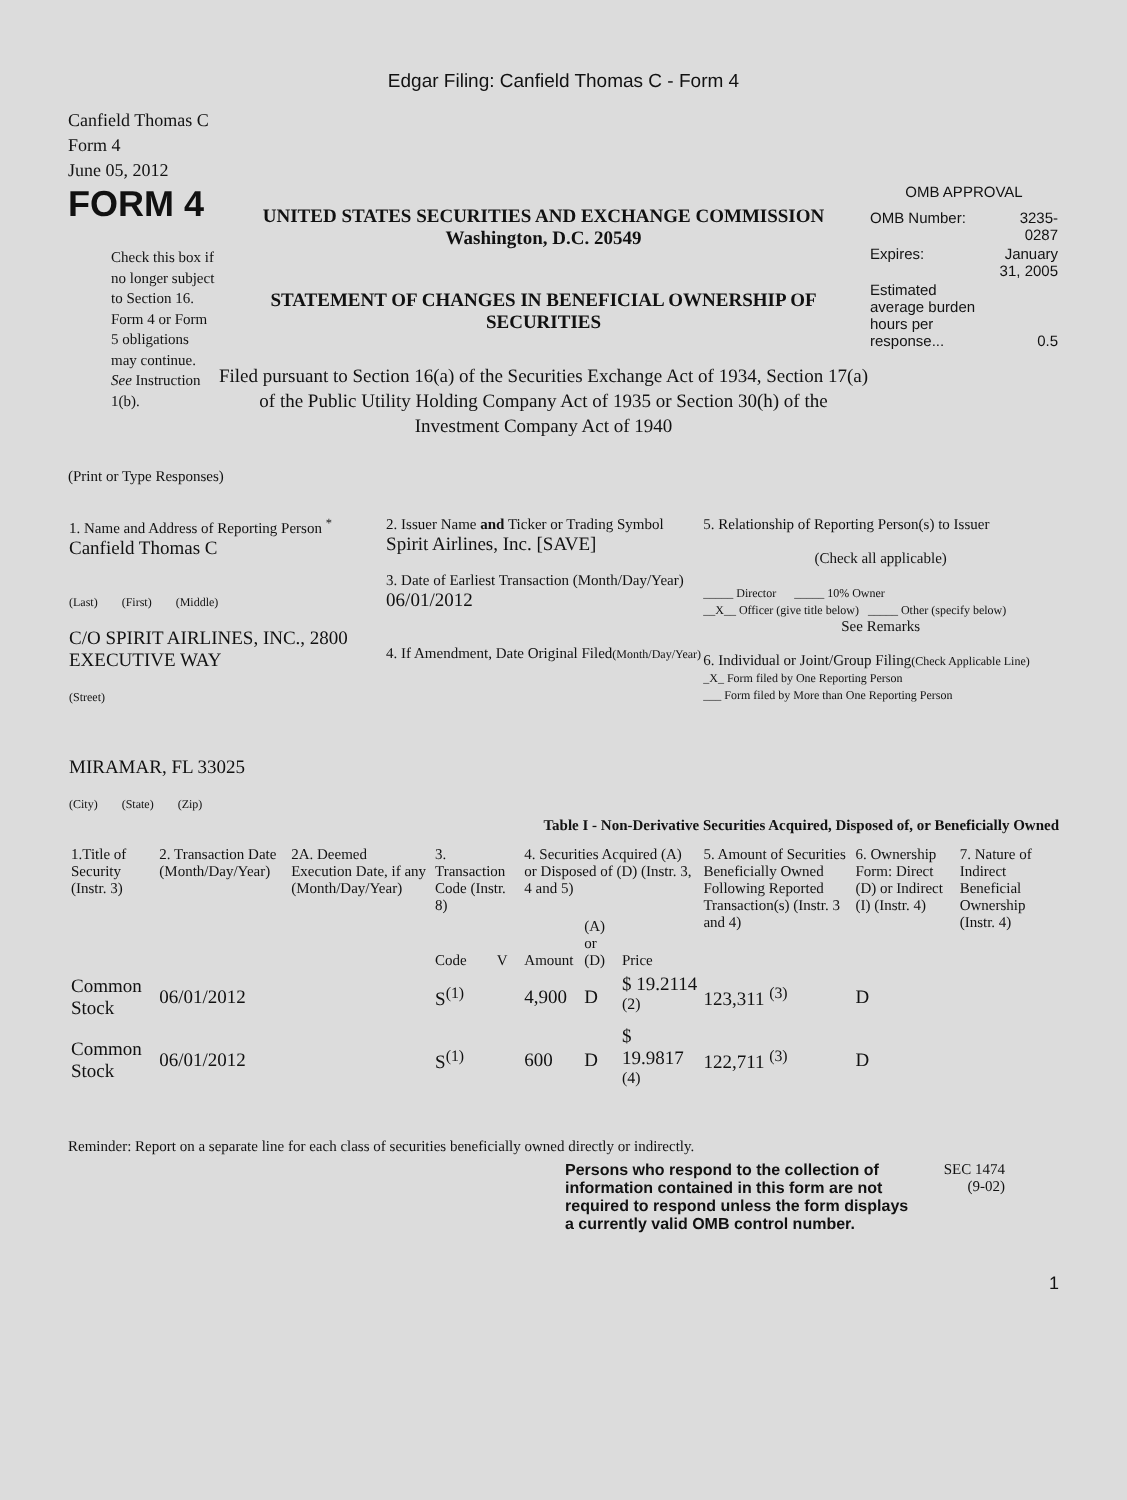Edgar Filing: Canfield Thomas C - Form 4
Canfield Thomas C
Form 4
June 05, 2012
FORM 4
Check this box if no longer subject to Section 16. Form 4 or Form 5 obligations may continue. See Instruction 1(b).
UNITED STATES SECURITIES AND EXCHANGE COMMISSION
Washington, D.C. 20549
STATEMENT OF CHANGES IN BENEFICIAL OWNERSHIP OF SECURITIES
Filed pursuant to Section 16(a) of the Securities Exchange Act of 1934, Section 17(a) of the Public Utility Holding Company Act of 1935 or Section 30(h) of the Investment Company Act of 1940
OMB APPROVAL
| OMB Number: | 3235-0287 |
| Expires: | January 31, 2005 |
| Estimated average burden hours per response... | 0.5 |
(Print or Type Responses)
| 1. Name and Address of Reporting Person <sup>*</sup> Canfield Thomas C (Last) (First) (Middle) C/O SPIRIT AIRLINES, INC., 2800 EXECUTIVE WAY (Street) MIRAMAR, FL 33025 (City) (State) (Zip) | 2. Issuer Name and Ticker or Trading Symbol Spirit Airlines, Inc. [SAVE] 3. Date of Earliest Transaction (Month/Day/Year) 06/01/2012 4. If Amendment, Date Original Filed (Month/Day/Year) | 5. Relationship of Reporting Person(s) to Issuer (Check all applicable) _____ Director _____ 10% Owner __X__ Officer (give title below) _____ Other (specify below) See Remarks 6. Individual or Joint/Group Filing (Check Applicable Line) _X_ Form filed by One Reporting Person ___ Form filed by More than One Reporting Person |
Table I - Non-Derivative Securities Acquired, Disposed of, or Beneficially Owned
| 1.Title of Security (Instr. 3) | 2. Transaction Date (Month/Day/Year) | 2A. Deemed Execution Date, if any (Month/Day/Year) | 3. Transaction Code (Instr. 8) | | 4. Securities Acquired (A) or Disposed of (D) (Instr. 3, 4 and 5) | | | 5. Amount of Securities Beneficially Owned Following Reported Transaction(s) (Instr. 3 and 4) | 6. Ownership Form: Direct (D) or Indirect (I) (Instr. 4) | 7. Nature of Indirect Beneficial Ownership (Instr. 4) |
| --- | --- | --- | --- | --- | --- | --- | --- | --- | --- | --- |
| | | | Code | V | Amount | (A) or (D) | Price | | | |
| Common Stock | 06/01/2012 | | S<sup>(1)</sup> | | 4,900 | D | $ 19.2114 <sup>(2)</sup> | 123,311 <sup>(3)</sup> | D | |
| Common Stock | 06/01/2012 | | S<sup>(1)</sup> | | 600 | D | $ 19.9817 <sup>(4)</sup> | 122,711 <sup>(3)</sup> | D | |
Reminder: Report on a separate line for each class of securities beneficially owned directly or indirectly.
Persons who respond to the collection of information contained in this form are not required to respond unless the form displays a currently valid OMB control number.
SEC 1474
(9-02)
1